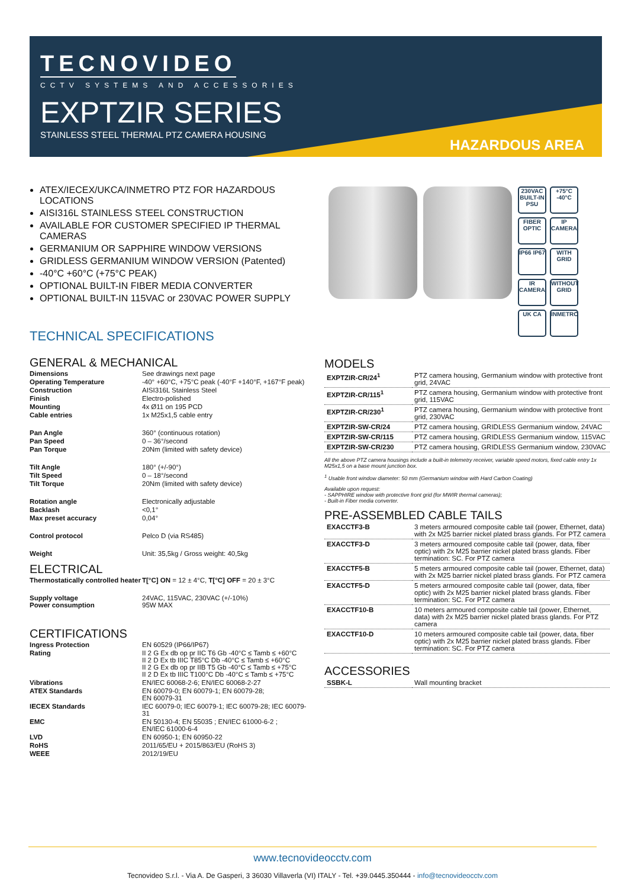TECNOVIDEO
CCTV SYSTEMS AND ACCESSORIES
EXPTZIR SERIES
STAINLESS STEEL THERMAL PTZ CAMERA HOUSING
HAZARDOUS AREA
ATEX/IECEX/UKCA/INMETRO PTZ FOR HAZARDOUS LOCATIONS
AISI316L STAINLESS STEEL CONSTRUCTION
AVAILABLE FOR CUSTOMER SPECIFIED IP THERMAL CAMERAS
GERMANIUM OR SAPPHIRE WINDOW VERSIONS
GRIDLESS GERMANIUM WINDOW VERSION (Patented)
-40°C +60°C (+75°C PEAK)
OPTIONAL BUILT-IN FIBER MEDIA CONVERTER
OPTIONAL BUILT-IN 115VAC or 230VAC POWER SUPPLY
230VAC BUILT-IN PSU
+75°C -40°C
FIBER OPTIC
IP CAMERA
IP66 IP67
WITH GRID
IR CAMERA
WITHOUT GRID
UK CA
INMETRO
TECHNICAL SPECIFICATIONS
GENERAL & MECHANICAL
| Dimensions | See drawings next page |
| Operating Temperature | -40° +60°C, +75°C peak (-40°F +140°F, +167°F peak) |
| Construction | AISI316L Stainless Steel |
| Finish | Electro-polished |
| Mounting | 4x Ø11 on 195 PCD |
| Cable entries | 1x M25x1,5 cable entry |
| Pan Angle | 360° (continuous rotation) |
| Pan Speed | 0 – 36°/second |
| Pan Torque | 20Nm (limited with safety device) |
| Tilt Angle | 180° (+/-90°) |
| Tilt Speed | 0 – 18°/second |
| Tilt Torque | 20Nm (limited with safety device) |
| Rotation angle | Electronically adjustable |
| Backlash | <0,1° |
| Max preset accuracy | 0,04° |
| Control protocol | Pelco D (via RS485) |
| Weight | Unit: 35,5kg / Gross weight: 40,5kg |
ELECTRICAL
| Thermostatically controlled heater | T[°C] ON = 12 ± 4°C, T[°C] OFF = 20 ± 3°C |
| Supply voltage Power consumption | 24VAC, 115VAC, 230VAC (+/-10%) 95W MAX |
CERTIFICATIONS
| Ingress Protection | EN 60529 (IP66/IP67) |
| Rating | II 2 G Ex db op pr IIC T6 Gb -40°C ≤ Tamb ≤ +60°C II 2 D Ex tb IIIC T85°C Db -40°C ≤ Tamb ≤ +60°C II 2 G Ex db op pr IIB T5 Gb -40°C ≤ Tamb ≤ +75°C II 2 D Ex tb IIIC T100°C Db -40°C ≤ Tamb ≤ +75°C |
| Vibrations | EN/IEC 60068-2-6; EN/IEC 60068-2-27 |
| ATEX Standards | EN 60079-0; EN 60079-1; EN 60079-28; EN 60079-31 |
| IECEX Standards | IEC 60079-0; IEC 60079-1; IEC 60079-28; IEC 60079-31 |
| EMC | EN 50130-4; EN 55035 ; EN/IEC 61000-6-2 ; EN/IEC 61000-6-4 |
| LVD | EN 60950-1; EN 60950-22 |
| RoHS | 2011/65/EU + 2015/863/EU (RoHS 3) |
| WEEE | 2012/19/EU |
MODELS
| EXPTZIR-CR/24<sup>1</sup> | PTZ camera housing, Germanium window with protective front grid, 24VAC |
| EXPTZIR-CR/115<sup>1</sup> | PTZ camera housing, Germanium window with protective front grid, 115VAC |
| EXPTZIR-CR/230<sup>1</sup> | PTZ camera housing, Germanium window with protective front grid, 230VAC |
| EXPTZIR-SW-CR/24 | PTZ camera housing, GRIDLESS Germanium window, 24VAC |
| EXPTZIR-SW-CR/115 | PTZ camera housing, GRIDLESS Germanium window, 115VAC |
| EXPTZIR-SW-CR/230 | PTZ camera housing, GRIDLESS Germanium window, 230VAC |
All the above PTZ camera housings include a built-in telemetry receiver, variable speed motors, fixed cable entry 1x M25x1,5 on a base mount junction box.
<sup>1</sup> Usable front window diameter: 50 mm (Germanium window with Hard Carbon Coating)
Available upon request:
- SAPPHIRE window with protective front grid (for MWIR thermal cameras);
- Built-in Fiber media converter.
PRE-ASSEMBLED CABLE TAILS
| EXACCTF3-B | 3 meters armoured composite cable tail (power, Ethernet, data) with 2x M25 barrier nickel plated brass glands. For PTZ camera |
| EXACCTF3-D | 3 meters armoured composite cable tail (power, data, fiber optic) with 2x M25 barrier nickel plated brass glands. Fiber termination: SC. For PTZ camera |
| EXACCTF5-B | 5 meters armoured composite cable tail (power, Ethernet, data) with 2x M25 barrier nickel plated brass glands. For PTZ camera |
| EXACCTF5-D | 5 meters armoured composite cable tail (power, data, fiber optic) with 2x M25 barrier nickel plated brass glands. Fiber termination: SC. For PTZ camera |
| EXACCTF10-B | 10 meters armoured composite cable tail (power, Ethernet, data) with 2x M25 barrier nickel plated brass glands. For PTZ camera |
| EXACCTF10-D | 10 meters armoured composite cable tail (power, data, fiber optic) with 2x M25 barrier nickel plated brass glands. Fiber termination: SC. For PTZ camera |
ACCESSORIES
| SSBK-L | Wall mounting bracket |
www.tecnovideocctv.com
Tecnovideo S.r.l. - Via A. De Gasperi, 3 36030 Villaverla (VI) ITALY - Tel. +39.0445.350444 - info@tecnovideocctv.com